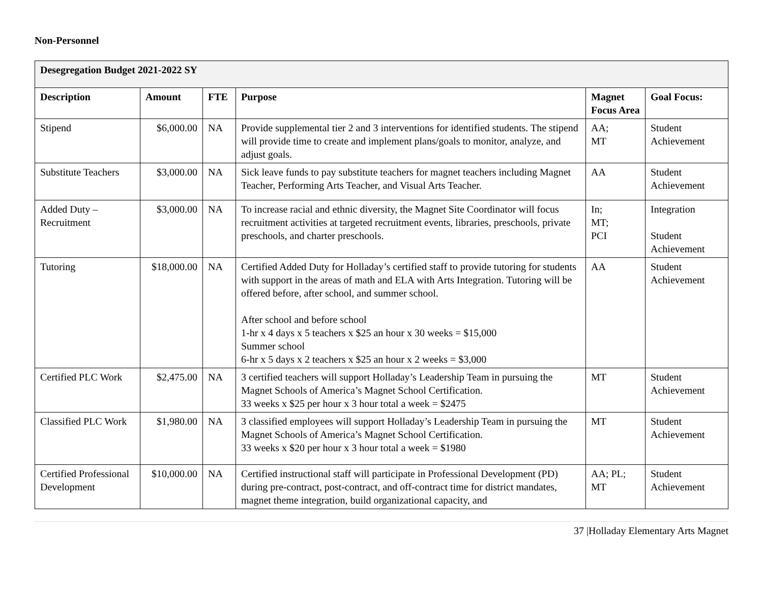Non-Personnel
| Desegregation Budget 2021-2022 SY | | | | | |
| Description | Amount | FTE | Purpose | Magnet Focus Area | Goal Focus: |
| Stipend | $6,000.00 | NA | Provide supplemental tier 2 and 3 interventions for identified students. The stipend will provide time to create and implement plans/goals to monitor, analyze, and adjust goals. | AA; MT | Student Achievement |
| Substitute Teachers | $3,000.00 | NA | Sick leave funds to pay substitute teachers for magnet teachers including Magnet Teacher, Performing Arts Teacher, and Visual Arts Teacher. | AA | Student Achievement |
| Added Duty – Recruitment | $3,000.00 | NA | To increase racial and ethnic diversity, the Magnet Site Coordinator will focus recruitment activities at targeted recruitment events, libraries, preschools, private preschools, and charter preschools. | In; MT; PCI | Integration Student Achievement |
| Tutoring | $18,000.00 | NA | Certified Added Duty for Holladay’s certified staff to provide tutoring for students with support in the areas of math and ELA with Arts Integration. Tutoring will be offered before, after school, and summer school. After school and before school 1-hr x 4 days x 5 teachers x $25 an hour x 30 weeks = $15,000 Summer school 6-hr x 5 days x 2 teachers x $25 an hour x 2 weeks = $3,000 | AA | Student Achievement |
| Certified PLC Work | $2,475.00 | NA | 3 certified teachers will support Holladay’s Leadership Team in pursuing the Magnet Schools of America’s Magnet School Certification. 33 weeks x $25 per hour x 3 hour total a week = $2475 | MT | Student Achievement |
| Classified PLC Work | $1,980.00 | NA | 3 classified employees will support Holladay’s Leadership Team in pursuing the Magnet Schools of America’s Magnet School Certification. 33 weeks x $20 per hour x 3 hour total a week = $1980 | MT | Student Achievement |
| Certified Professional Development | $10,000.00 | NA | Certified instructional staff will participate in Professional Development (PD) during pre-contract, post-contract, and off-contract time for district mandates, magnet theme integration, build organizational capacity, and | AA; PL; MT | Student Achievement |
37 |Holladay Elementary Arts Magnet